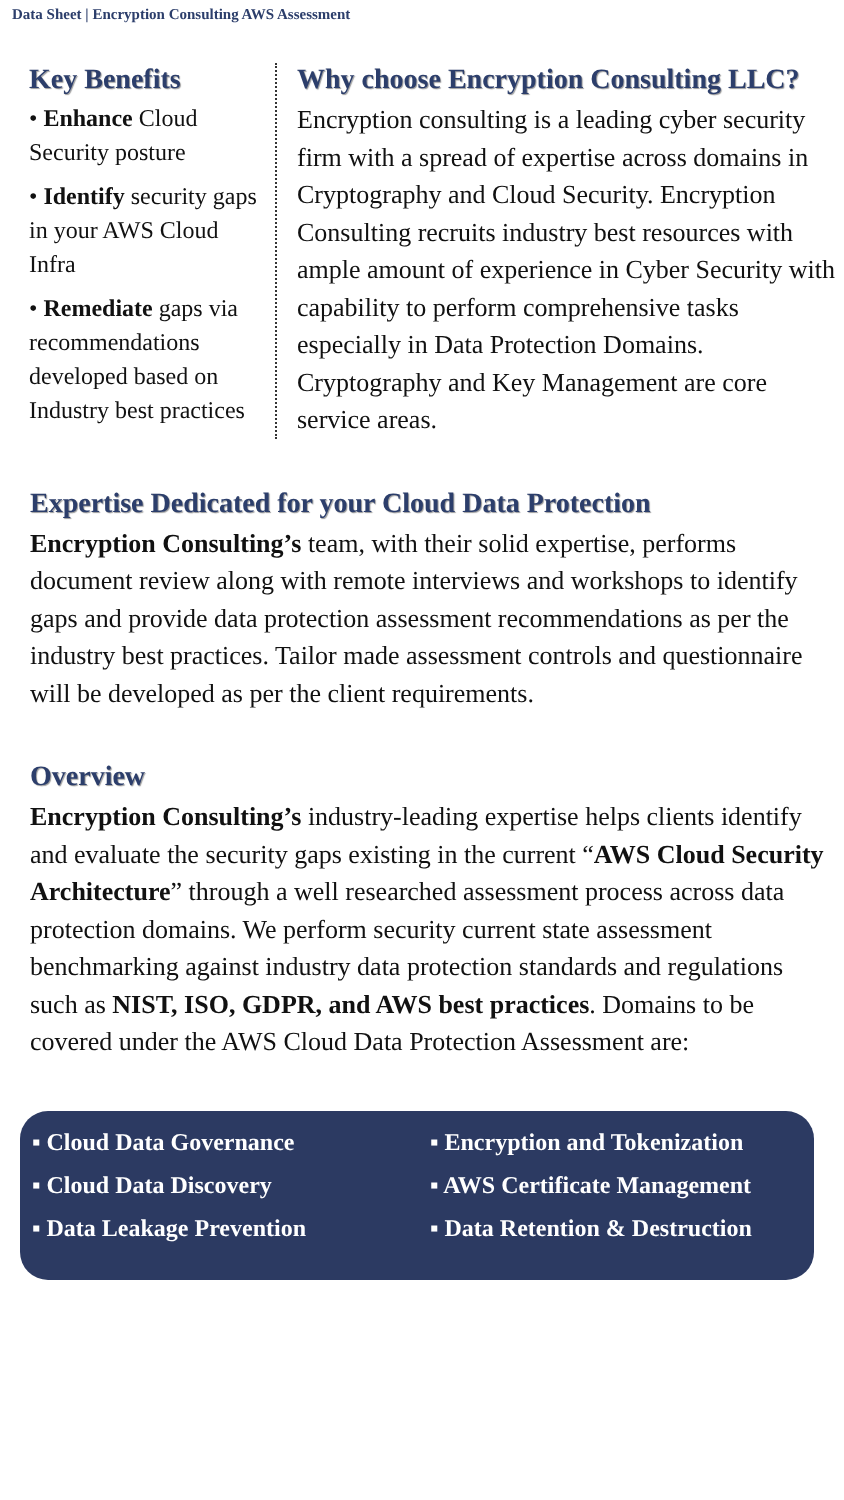Data Sheet | Encryption Consulting AWS Assessment
Key Benefits
• Enhance Cloud Security posture
• Identify security gaps in your AWS Cloud Infra
• Remediate gaps via recommendations developed based on Industry best practices
Why choose Encryption Consulting LLC?
Encryption consulting is a leading cyber security firm with a spread of expertise across domains in Cryptography and Cloud Security. Encryption Consulting recruits industry best resources with ample amount of experience in Cyber Security with capability to perform comprehensive tasks especially in Data Protection Domains. Cryptography and Key Management are core service areas.
Expertise Dedicated for your Cloud Data Protection
Encryption Consulting’s team, with their solid expertise, performs document review along with remote interviews and workshops to identify gaps and provide data protection assessment recommendations as per the industry best practices. Tailor made assessment controls and questionnaire will be developed as per the client requirements.
Overview
Encryption Consulting’s industry-leading expertise helps clients identify and evaluate the security gaps existing in the current “AWS Cloud Security Architecture” through a well researched assessment process across data protection domains. We perform security current state assessment benchmarking against industry data protection standards and regulations such as NIST, ISO, GDPR, and AWS best practices. Domains to be covered under the AWS Cloud Data Protection Assessment are:
▪ Cloud Data Governance
▪ Encryption and Tokenization
▪ Cloud Data Discovery
▪ AWS Certificate Management
▪ Data Leakage Prevention
▪ Data Retention & Destruction